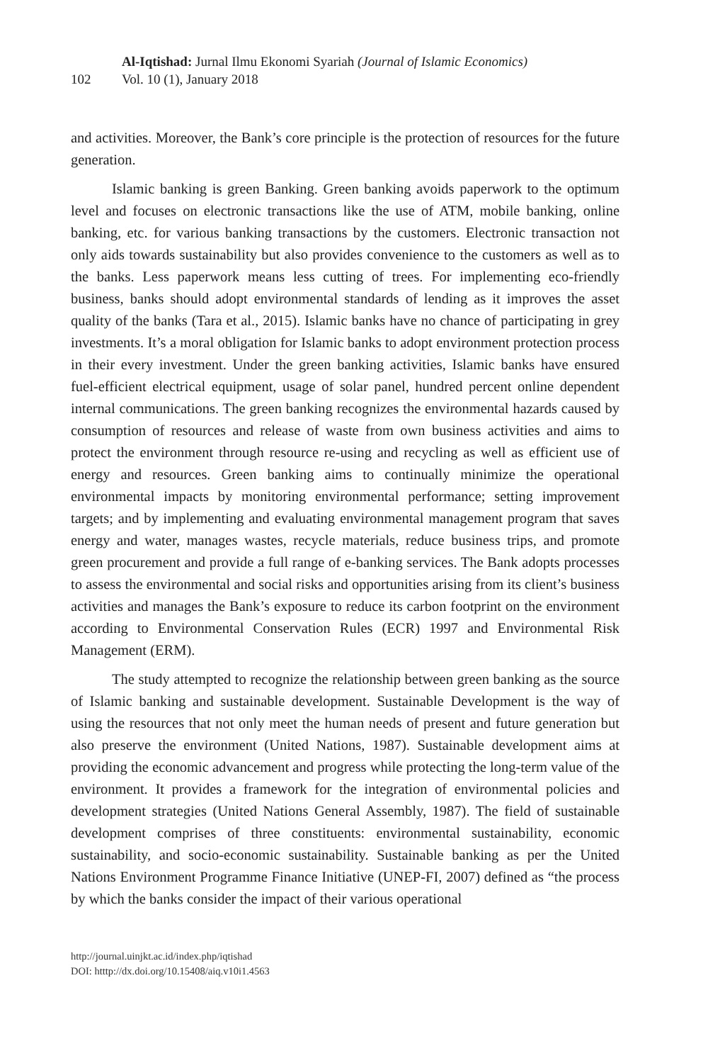102
Al-Iqtishad: Jurnal Ilmu Ekonomi Syariah (Journal of Islamic Economics)
Vol. 10 (1), January 2018
and activities. Moreover, the Bank’s core principle is the protection of resources for the future generation.
Islamic banking is green Banking. Green banking avoids paperwork to the optimum level and focuses on electronic transactions like the use of ATM, mobile banking, online banking, etc. for various banking transactions by the customers. Electronic transaction not only aids towards sustainability but also provides convenience to the customers as well as to the banks. Less paperwork means less cutting of trees. For implementing eco-friendly business, banks should adopt environmental standards of lending as it improves the asset quality of the banks (Tara et al., 2015). Islamic banks have no chance of participating in grey investments. It’s a moral obligation for Islamic banks to adopt environment protection process in their every investment. Under the green banking activities, Islamic banks have ensured fuel-efficient electrical equipment, usage of solar panel, hundred percent online dependent internal communications. The green banking recognizes the environmental hazards caused by consumption of resources and release of waste from own business activities and aims to protect the environment through resource re-using and recycling as well as efficient use of energy and resources. Green banking aims to continually minimize the operational environmental impacts by monitoring environmental performance; setting improvement targets; and by implementing and evaluating environmental management program that saves energy and water, manages wastes, recycle materials, reduce business trips, and promote green procurement and provide a full range of e-banking services. The Bank adopts processes to assess the environmental and social risks and opportunities arising from its client’s business activities and manages the Bank’s exposure to reduce its carbon footprint on the environment according to Environmental Conservation Rules (ECR) 1997 and Environmental Risk Management (ERM).
The study attempted to recognize the relationship between green banking as the source of Islamic banking and sustainable development. Sustainable Development is the way of using the resources that not only meet the human needs of present and future generation but also preserve the environment (United Nations, 1987). Sustainable development aims at providing the economic advancement and progress while protecting the long-term value of the environment. It provides a framework for the integration of environmental policies and development strategies (United Nations General Assembly, 1987). The field of sustainable development comprises of three constituents: environmental sustainability, economic sustainability, and socio-economic sustainability. Sustainable banking as per the United Nations Environment Programme Finance Initiative (UNEP-FI, 2007) defined as “the process by which the banks consider the impact of their various operational
http://journal.uinjkt.ac.id/index.php/iqtishad
DOI: htttp://dx.doi.org/10.15408/aiq.v10i1.4563